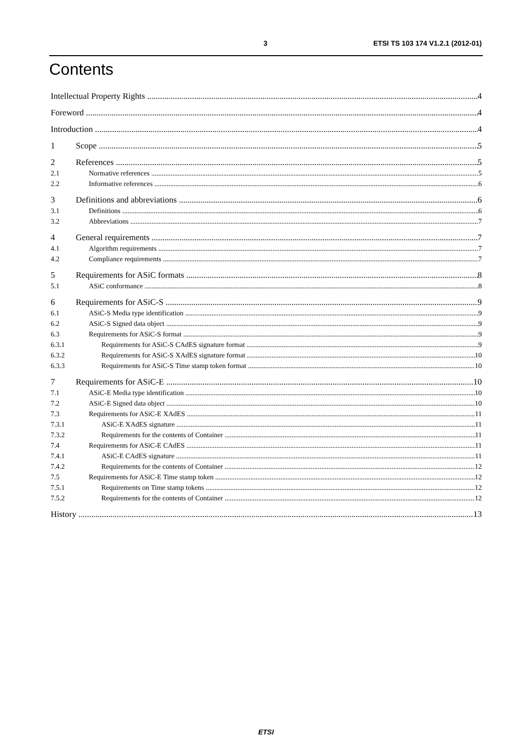3 ETSI TS 103 174 V1.2.1 (2012-01)
Contents
Intellectual Property Rights 4
Foreword 4
Introduction 4
1 Scope 5
2 References 5
2.1 Normative references 5
2.2 Informative references 6
3 Definitions and abbreviations 6
3.1 Definitions 6
3.2 Abbreviations 7
4 General requirements 7
4.1 Algorithm requirements 7
4.2 Compliance requirements 7
5 Requirements for ASiC formats 8
5.1 ASiC conformance 8
6 Requirements for ASiC-S 9
6.1 ASiC-S Media type identification 9
6.2 ASiC-S Signed data object 9
6.3 Requirements for ASiC-S format 9
6.3.1 Requirements for ASiC-S CAdES signature format 9
6.3.2 Requirements for ASiC-S XAdES signature format 10
6.3.3 Requirements for ASiC-S Time stamp token format 10
7 Requirements for ASiC-E 10
7.1 ASiC-E Media type identification 10
7.2 ASiC-E Signed data object 10
7.3 Requirements for ASiC-E XAdES 11
7.3.1 ASiC-E XAdES signature 11
7.3.2 Requirements for the contents of Container 11
7.4 Requirements for ASiC-E CAdES 11
7.4.1 ASiC-E CAdES signature 11
7.4.2 Requirements for the contents of Container 12
7.5 Requirements for ASiC-E Time stamp token 12
7.5.1 Requirements on Time stamp tokens 12
7.5.2 Requirements for the contents of Container 12
History 13
ETSI